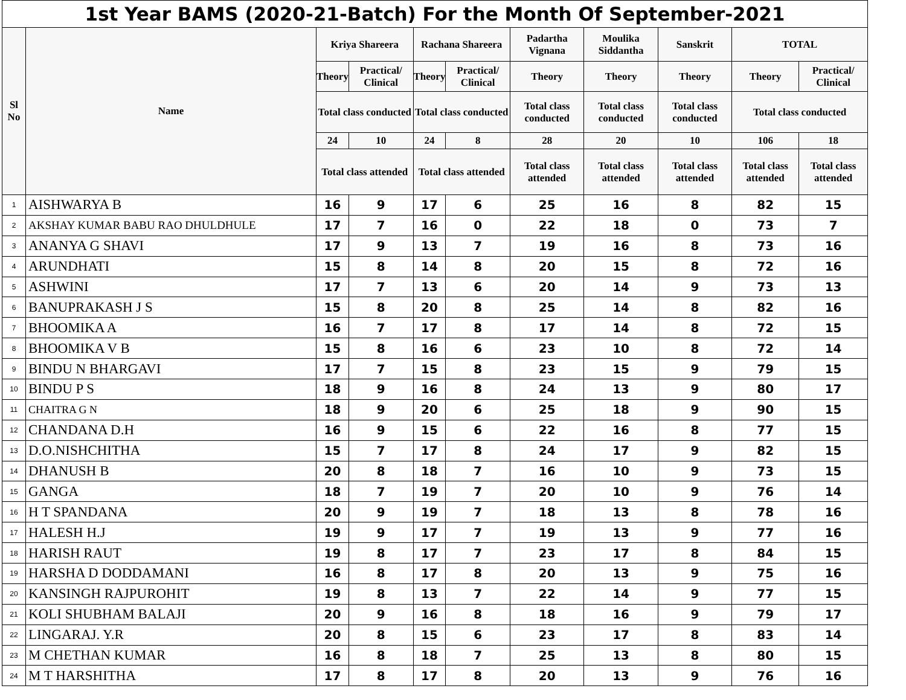| 1st Year BAMS (2020-21-Batch) For the Month Of September-2021 | | | | | | | | | | |
| Sl No | Name | Kriya Shareera | | Rachana Shareera | | Padartha Vignana | Moulika Siddantha | Sanskrit | TOTAL | |
| | | Theory | Practical/ Clinical | Theory | Practical/ Clinical | Theory | Theory | Theory | Theory | Practical/ Clinical |
| | | Total class conducted | | Total class conducted | | Total class conducted | Total class conducted | Total class conducted | Total class conducted | |
| | | 24 | 10 | 24 | 8 | 28 | 20 | 10 | 106 | 18 |
| | | Total class attended | | Total class attended | | Total class attended | Total class attended | Total class attended | Total class attended | Total class attended |
| 1 | AISHWARYA B | 16 | 9 | 17 | 6 | 25 | 16 | 8 | 82 | 15 |
| 2 | AKSHAY KUMAR BABU RAO DHULDHULE | 17 | 7 | 16 | 0 | 22 | 18 | 0 | 73 | 7 |
| 3 | ANANYA G SHAVI | 17 | 9 | 13 | 7 | 19 | 16 | 8 | 73 | 16 |
| 4 | ARUNDHATI | 15 | 8 | 14 | 8 | 20 | 15 | 8 | 72 | 16 |
| 5 | ASHWINI | 17 | 7 | 13 | 6 | 20 | 14 | 9 | 73 | 13 |
| 6 | BANUPRAKASH J S | 15 | 8 | 20 | 8 | 25 | 14 | 8 | 82 | 16 |
| 7 | BHOOMIKA A | 16 | 7 | 17 | 8 | 17 | 14 | 8 | 72 | 15 |
| 8 | BHOOMIKA V B | 15 | 8 | 16 | 6 | 23 | 10 | 8 | 72 | 14 |
| 9 | BINDU N BHARGAVI | 17 | 7 | 15 | 8 | 23 | 15 | 9 | 79 | 15 |
| 10 | BINDU P S | 18 | 9 | 16 | 8 | 24 | 13 | 9 | 80 | 17 |
| 11 | CHAITRA G N | 18 | 9 | 20 | 6 | 25 | 18 | 9 | 90 | 15 |
| 12 | CHANDANA D.H | 16 | 9 | 15 | 6 | 22 | 16 | 8 | 77 | 15 |
| 13 | D.O.NISHCHITHA | 15 | 7 | 17 | 8 | 24 | 17 | 9 | 82 | 15 |
| 14 | DHANUSH B | 20 | 8 | 18 | 7 | 16 | 10 | 9 | 73 | 15 |
| 15 | GANGA | 18 | 7 | 19 | 7 | 20 | 10 | 9 | 76 | 14 |
| 16 | H T SPANDANA | 20 | 9 | 19 | 7 | 18 | 13 | 8 | 78 | 16 |
| 17 | HALESH H.J | 19 | 9 | 17 | 7 | 19 | 13 | 9 | 77 | 16 |
| 18 | HARISH RAUT | 19 | 8 | 17 | 7 | 23 | 17 | 8 | 84 | 15 |
| 19 | HARSHA D DODDAMANI | 16 | 8 | 17 | 8 | 20 | 13 | 9 | 75 | 16 |
| 20 | KANSINGH RAJPUROHIT | 19 | 8 | 13 | 7 | 22 | 14 | 9 | 77 | 15 |
| 21 | KOLI SHUBHAM BALAJI | 20 | 9 | 16 | 8 | 18 | 16 | 9 | 79 | 17 |
| 22 | LINGARAJ. Y.R | 20 | 8 | 15 | 6 | 23 | 17 | 8 | 83 | 14 |
| 23 | M CHETHAN KUMAR | 16 | 8 | 18 | 7 | 25 | 13 | 8 | 80 | 15 |
| 24 | M T HARSHITHA | 17 | 8 | 17 | 8 | 20 | 13 | 9 | 76 | 16 |